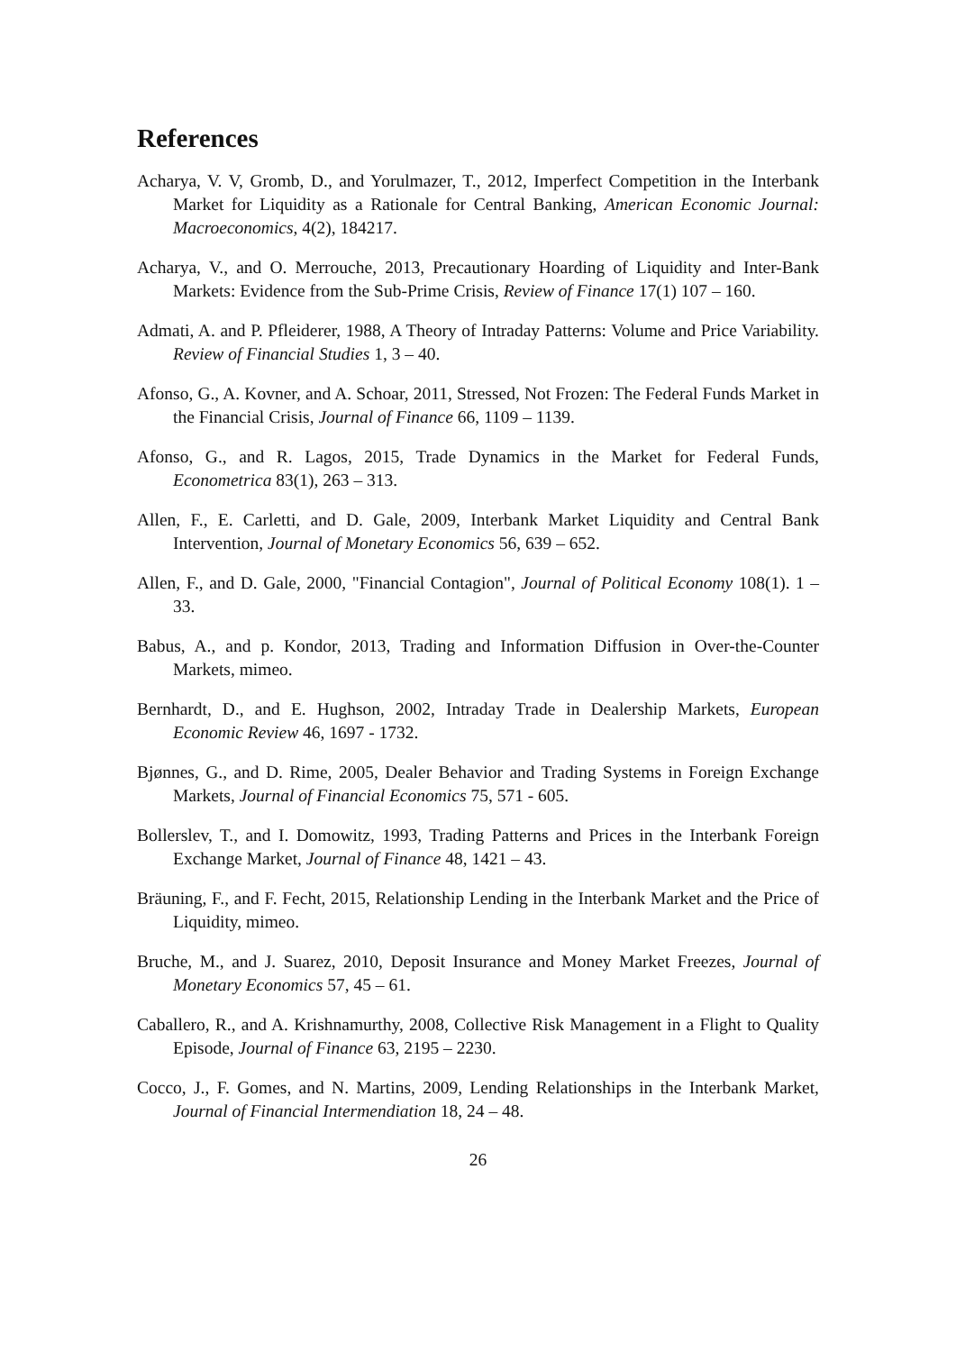References
Acharya, V. V, Gromb, D., and Yorulmazer, T., 2012, Imperfect Competition in the Interbank Market for Liquidity as a Rationale for Central Banking, American Economic Journal: Macroeconomics, 4(2), 184217.
Acharya, V., and O. Merrouche, 2013, Precautionary Hoarding of Liquidity and Inter-Bank Markets: Evidence from the Sub-Prime Crisis, Review of Finance 17(1) 107 – 160.
Admati, A. and P. Pfleiderer, 1988, A Theory of Intraday Patterns: Volume and Price Variability. Review of Financial Studies 1, 3 – 40.
Afonso, G., A. Kovner, and A. Schoar, 2011, Stressed, Not Frozen: The Federal Funds Market in the Financial Crisis, Journal of Finance 66, 1109 – 1139.
Afonso, G., and R. Lagos, 2015, Trade Dynamics in the Market for Federal Funds, Econometrica 83(1), 263 – 313.
Allen, F., E. Carletti, and D. Gale, 2009, Interbank Market Liquidity and Central Bank Intervention, Journal of Monetary Economics 56, 639 – 652.
Allen, F., and D. Gale, 2000, "Financial Contagion", Journal of Political Economy 108(1). 1 – 33.
Babus, A., and p. Kondor, 2013, Trading and Information Diffusion in Over-the-Counter Markets, mimeo.
Bernhardt, D., and E. Hughson, 2002, Intraday Trade in Dealership Markets, European Economic Review 46, 1697 - 1732.
Bjønnes, G., and D. Rime, 2005, Dealer Behavior and Trading Systems in Foreign Exchange Markets, Journal of Financial Economics 75, 571 - 605.
Bollerslev, T., and I. Domowitz, 1993, Trading Patterns and Prices in the Interbank Foreign Exchange Market, Journal of Finance 48, 1421 – 43.
Bräuning, F., and F. Fecht, 2015, Relationship Lending in the Interbank Market and the Price of Liquidity, mimeo.
Bruche, M., and J. Suarez, 2010, Deposit Insurance and Money Market Freezes, Journal of Monetary Economics 57, 45 – 61.
Caballero, R., and A. Krishnamurthy, 2008, Collective Risk Management in a Flight to Quality Episode, Journal of Finance 63, 2195 – 2230.
Cocco, J., F. Gomes, and N. Martins, 2009, Lending Relationships in the Interbank Market, Journal of Financial Intermendiation 18, 24 – 48.
26